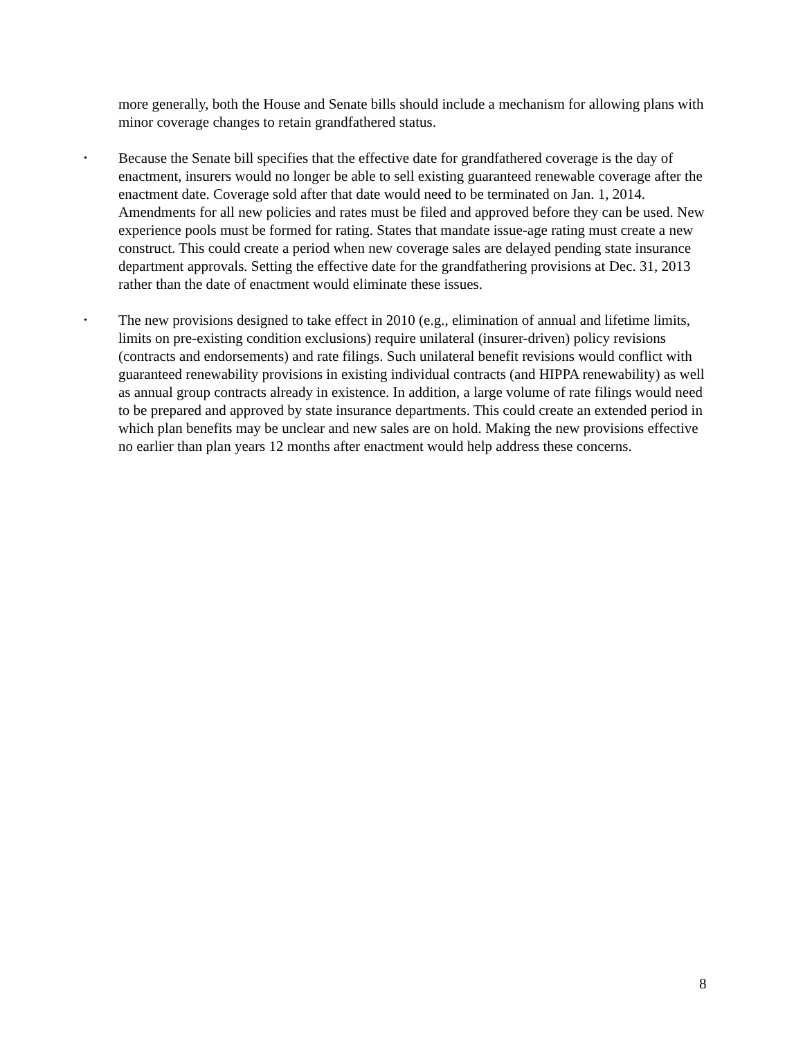more generally, both the House and Senate bills should include a mechanism for allowing plans with minor coverage changes to retain grandfathered status.
•
Because the Senate bill specifies that the effective date for grandfathered coverage is the day of enactment, insurers would no longer be able to sell existing guaranteed renewable coverage after the enactment date. Coverage sold after that date would need to be terminated on Jan. 1, 2014. Amendments for all new policies and rates must be filed and approved before they can be used. New experience pools must be formed for rating. States that mandate issue-age rating must create a new construct. This could create a period when new coverage sales are delayed pending state insurance department approvals. Setting the effective date for the grandfathering provisions at Dec. 31, 2013 rather than the date of enactment would eliminate these issues.
•
The new provisions designed to take effect in 2010 (e.g., elimination of annual and lifetime limits, limits on pre-existing condition exclusions) require unilateral (insurer-driven) policy revisions (contracts and endorsements) and rate filings. Such unilateral benefit revisions would conflict with guaranteed renewability provisions in existing individual contracts (and HIPPA renewability) as well as annual group contracts already in existence. In addition, a large volume of rate filings would need to be prepared and approved by state insurance departments. This could create an extended period in which plan benefits may be unclear and new sales are on hold. Making the new provisions effective no earlier than plan years 12 months after enactment would help address these concerns.
8